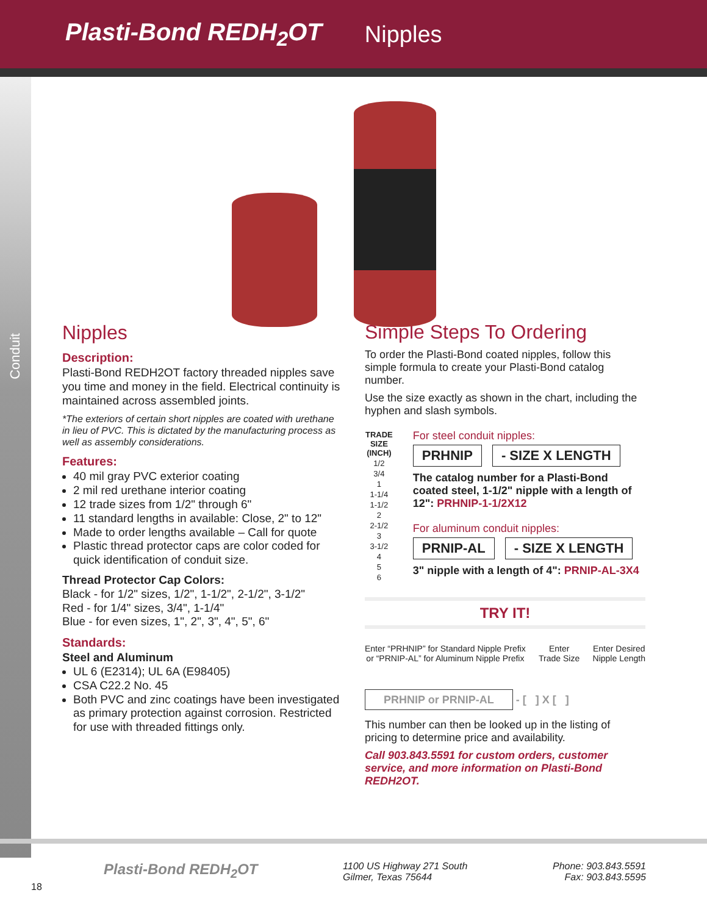Plasti-Bond REDH<sub>2</sub>OT Nipples
Conduit
Nipples
Description:
Plasti-Bond REDH2OT factory threaded nipples save you time and money in the field. Electrical continuity is maintained across assembled joints.
*The exteriors of certain short nipples are coated with urethane in lieu of PVC. This is dictated by the manufacturing process as well as assembly considerations.
Features:
40 mil gray PVC exterior coating
2 mil red urethane interior coating
12 trade sizes from 1/2" through 6"
11 standard lengths in available: Close, 2" to 12"
Made to order lengths available – Call for quote
Plastic thread protector caps are color coded for quick identification of conduit size.
Thread Protector Cap Colors:
Black - for 1/2" sizes, 1/2", 1-1/2", 2-1/2", 3-1/2"
Red - for 1/4" sizes, 3/4", 1-1/4"
Blue - for even sizes, 1", 2", 3", 4", 5", 6"
Standards:
Steel and Aluminum
UL 6 (E2314); UL 6A (E98405)
CSA C22.2 No. 45
Both PVC and zinc coatings have been investigated as primary protection against corrosion. Restricted for use with threaded fittings only.
Simple Steps To Ordering
To order the Plasti-Bond coated nipples, follow this simple formula to create your Plasti-Bond catalog number.
Use the size exactly as shown in the chart, including the hyphen and slash symbols.
| TRADE SIZE (INCH) |
| --- |
| 1/2 |
| 3/4 |
| 1 |
| 1-1/4 |
| 1-1/2 |
| 2 |
| 2-1/2 |
| 3 |
| 3-1/2 |
| 4 |
| 5 |
| 6 |
For steel conduit nipples:
PRHNIP - SIZE X LENGTH
The catalog number for a Plasti-Bond coated steel, 1-1/2" nipple with a length of 12": PRHNIP-1-1/2X12
For aluminum conduit nipples:
PRNIP-AL - SIZE X LENGTH
3" nipple with a length of 4": PRNIP-AL-3X4
TRY IT!
Enter “PRHNIP” for Standard Nipple Prefix
or “PRNIP-AL” for Aluminum Nipple Prefix Enter
Trade Size Enter Desired
Nipple Length
PRHNIP or PRNIP-AL - [ ] X [ ]
This number can then be looked up in the listing of pricing to determine price and availability.
Call 903.843.5591 for custom orders, customer service, and more information on Plasti-Bond REDH2OT.
Plasti-Bond REDH<sub>2</sub>OT 1100 US Highway 271 South
Gilmer, Texas 75644 Phone: 903.843.5591
Fax: 903.843.5595
18